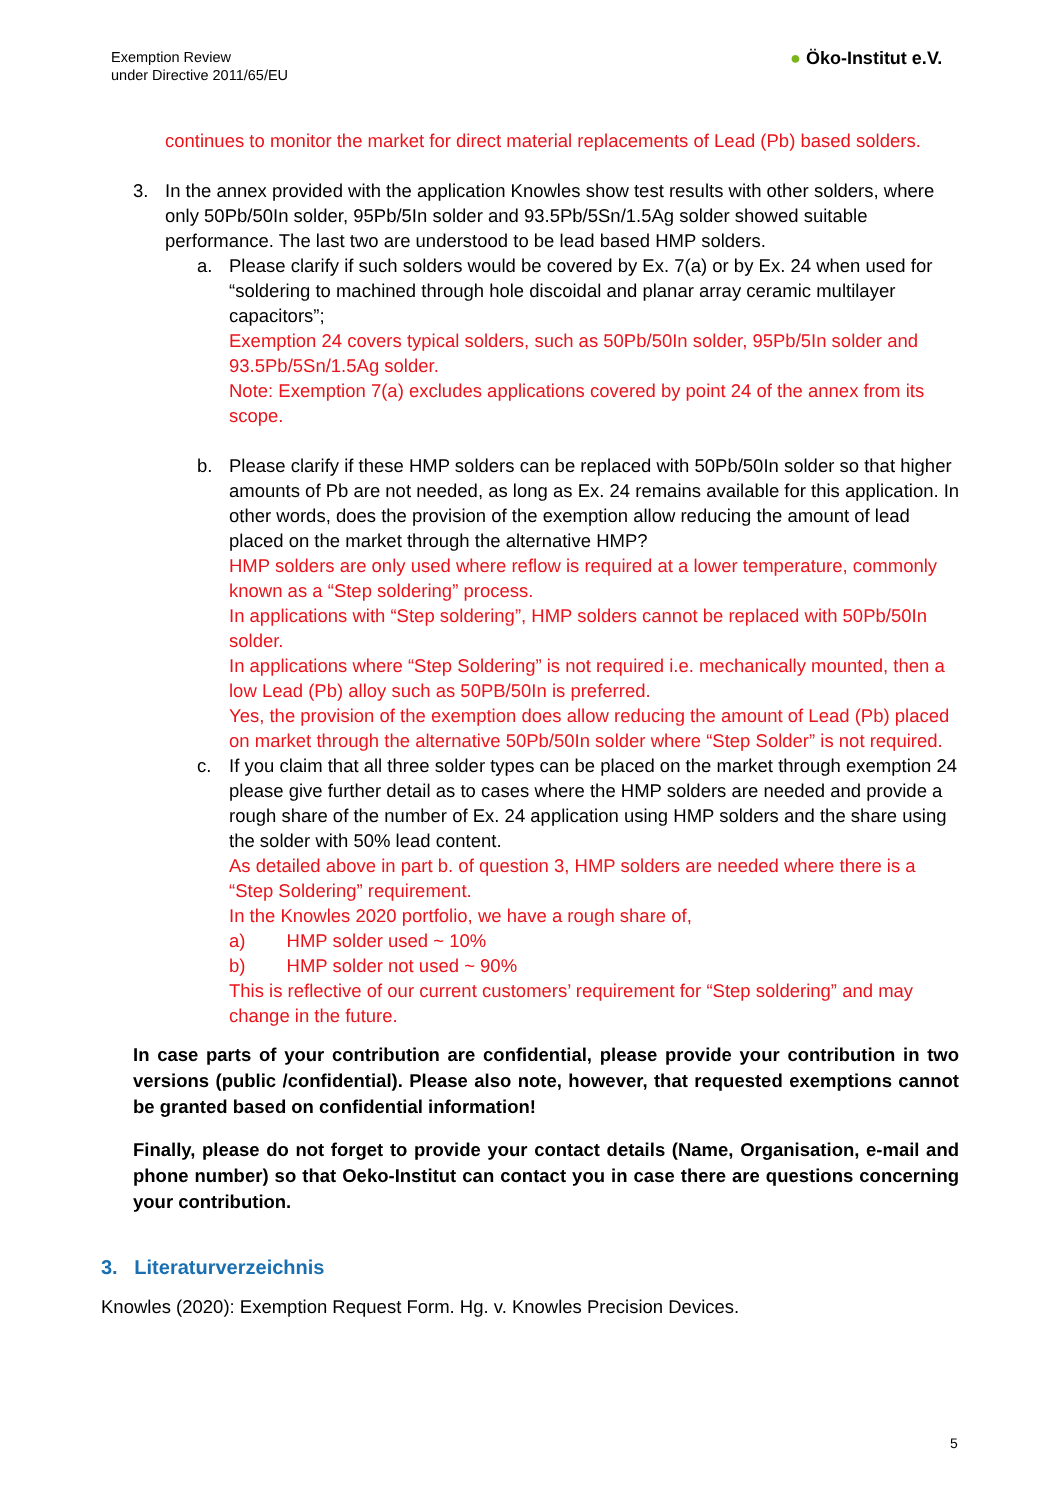Exemption Review
under Directive 2011/65/EU
● Öko-Institut e.V.
continues to monitor the market for direct material replacements of Lead (Pb) based solders.
3. In the annex provided with the application Knowles show test results with other solders, where only 50Pb/50In solder, 95Pb/5In solder and 93.5Pb/5Sn/1.5Ag solder showed suitable performance. The last two are understood to be lead based HMP solders.
a. Please clarify if such solders would be covered by Ex. 7(a) or by Ex. 24 when used for “soldering to machined through hole discoidal and planar array ceramic multilayer capacitors”;
Exemption 24 covers typical solders, such as 50Pb/50In solder, 95Pb/5In solder and 93.5Pb/5Sn/1.5Ag solder.
Note: Exemption 7(a) excludes applications covered by point 24 of the annex from its scope.
b. Please clarify if these HMP solders can be replaced with 50Pb/50In solder so that higher amounts of Pb are not needed, as long as Ex. 24 remains available for this application. In other words, does the provision of the exemption allow reducing the amount of lead placed on the market through the alternative HMP?
HMP solders are only used where reflow is required at a lower temperature, commonly known as a “Step soldering” process.
In applications with “Step soldering”, HMP solders cannot be replaced with 50Pb/50In solder.
In applications where “Step Soldering” is not required i.e. mechanically mounted, then a low Lead (Pb) alloy such as 50PB/50In is preferred.
Yes, the provision of the exemption does allow reducing the amount of Lead (Pb) placed on market through the alternative 50Pb/50In solder where “Step Solder” is not required.
c. If you claim that all three solder types can be placed on the market through exemption 24 please give further detail as to cases where the HMP solders are needed and provide a rough share of the number of Ex. 24 application using HMP solders and the share using the solder with 50% lead content.
As detailed above in part b. of question 3, HMP solders are needed where there is a “Step Soldering” requirement.
In the Knowles 2020 portfolio, we have a rough share of,
a) HMP solder used ~ 10%
b) HMP solder not used ~ 90%
This is reflective of our current customers’ requirement for “Step soldering” and may change in the future.
In case parts of your contribution are confidential, please provide your contribution in two versions (public /confidential). Please also note, however, that requested exemptions cannot be granted based on confidential information!
Finally, please do not forget to provide your contact details (Name, Organisation, e-mail and phone number) so that Oeko-Institut can contact you in case there are questions concerning your contribution.
3. Literaturverzeichnis
Knowles (2020): Exemption Request Form. Hg. v. Knowles Precision Devices.
5